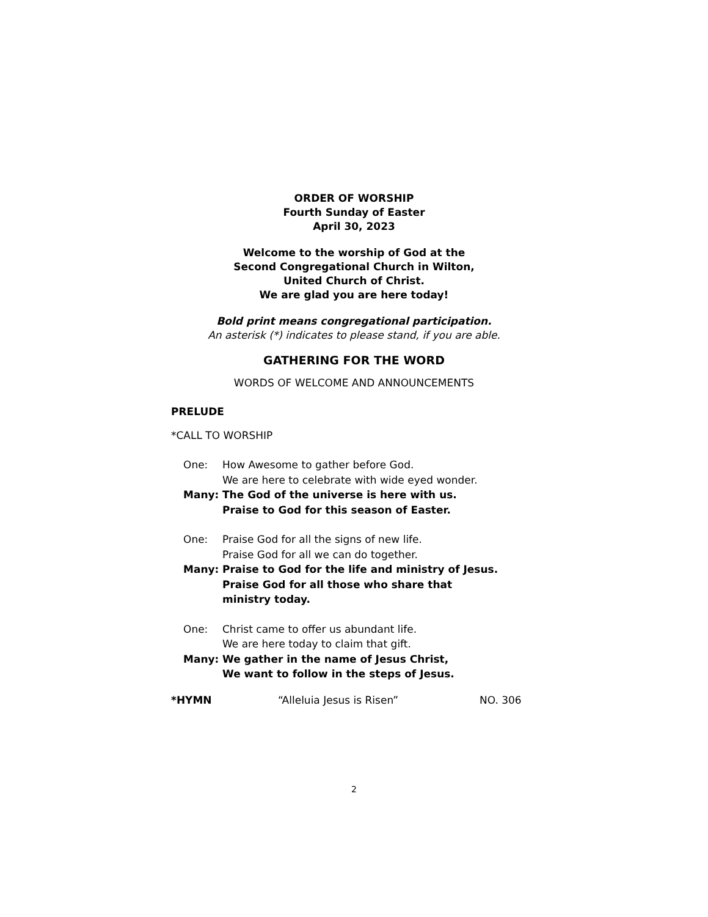ORDER OF WORSHIP
Fourth Sunday of Easter
April 30, 2023
Welcome to the worship of God at the
Second Congregational Church in Wilton,
United Church of Christ.
We are glad you are here today!
Bold print means congregational participation.
An asterisk (*) indicates to please stand, if you are able.
GATHERING FOR THE WORD
WORDS OF WELCOME AND ANNOUNCEMENTS
PRELUDE
*CALL TO WORSHIP
One: How Awesome to gather before God.
We are here to celebrate with wide eyed wonder.
Many: The God of the universe is here with us.
Praise to God for this season of Easter.
One: Praise God for all the signs of new life.
Praise God for all we can do together.
Many: Praise to God for the life and ministry of Jesus.
Praise God for all those who share that
ministry today.
One: Christ came to offer us abundant life.
We are here today to claim that gift.
Many: We gather in the name of Jesus Christ,
We want to follow in the steps of Jesus.
*HYMN “Alleluia Jesus is Risen” NO. 306
2